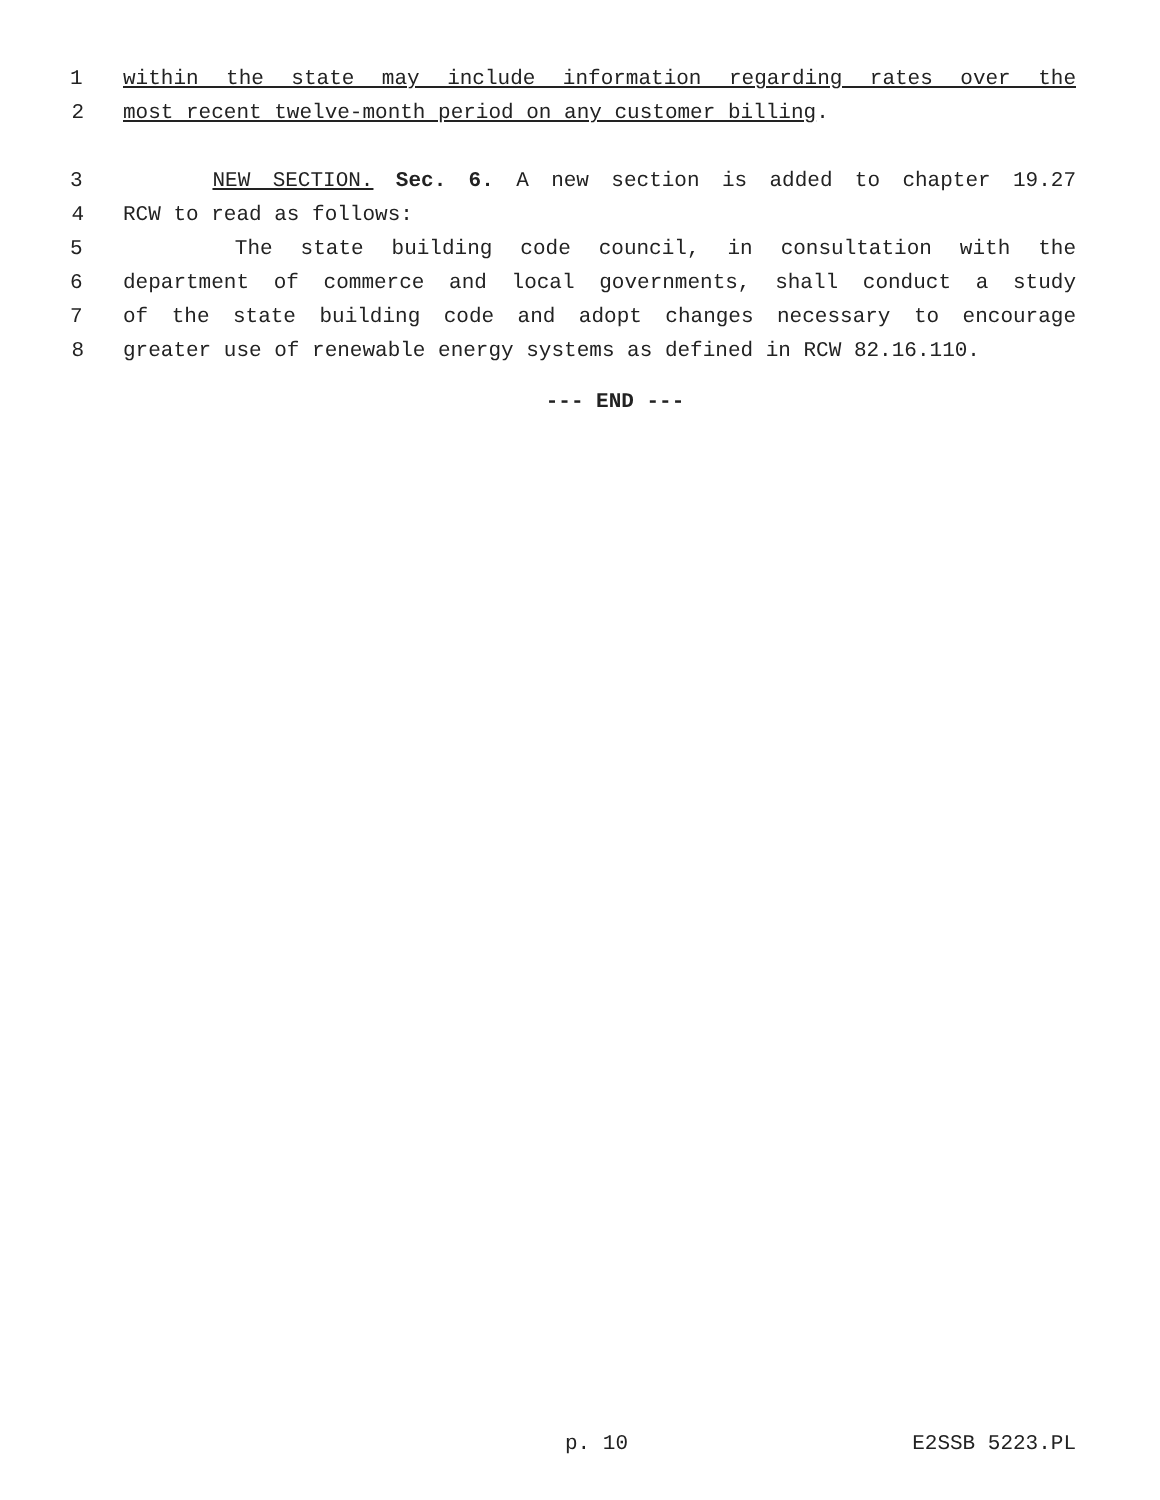1 within the state may include information regarding rates over the
2 most recent twelve-month period on any customer billing.
3 NEW SECTION. Sec. 6. A new section is added to chapter 19.27
4 RCW to read as follows:
5 The state building code council, in consultation with the
6 department of commerce and local governments, shall conduct a study
7 of the state building code and adopt changes necessary to encourage
8 greater use of renewable energy systems as defined in RCW 82.16.110.
--- END ---
p. 10 E2SSB 5223.PL